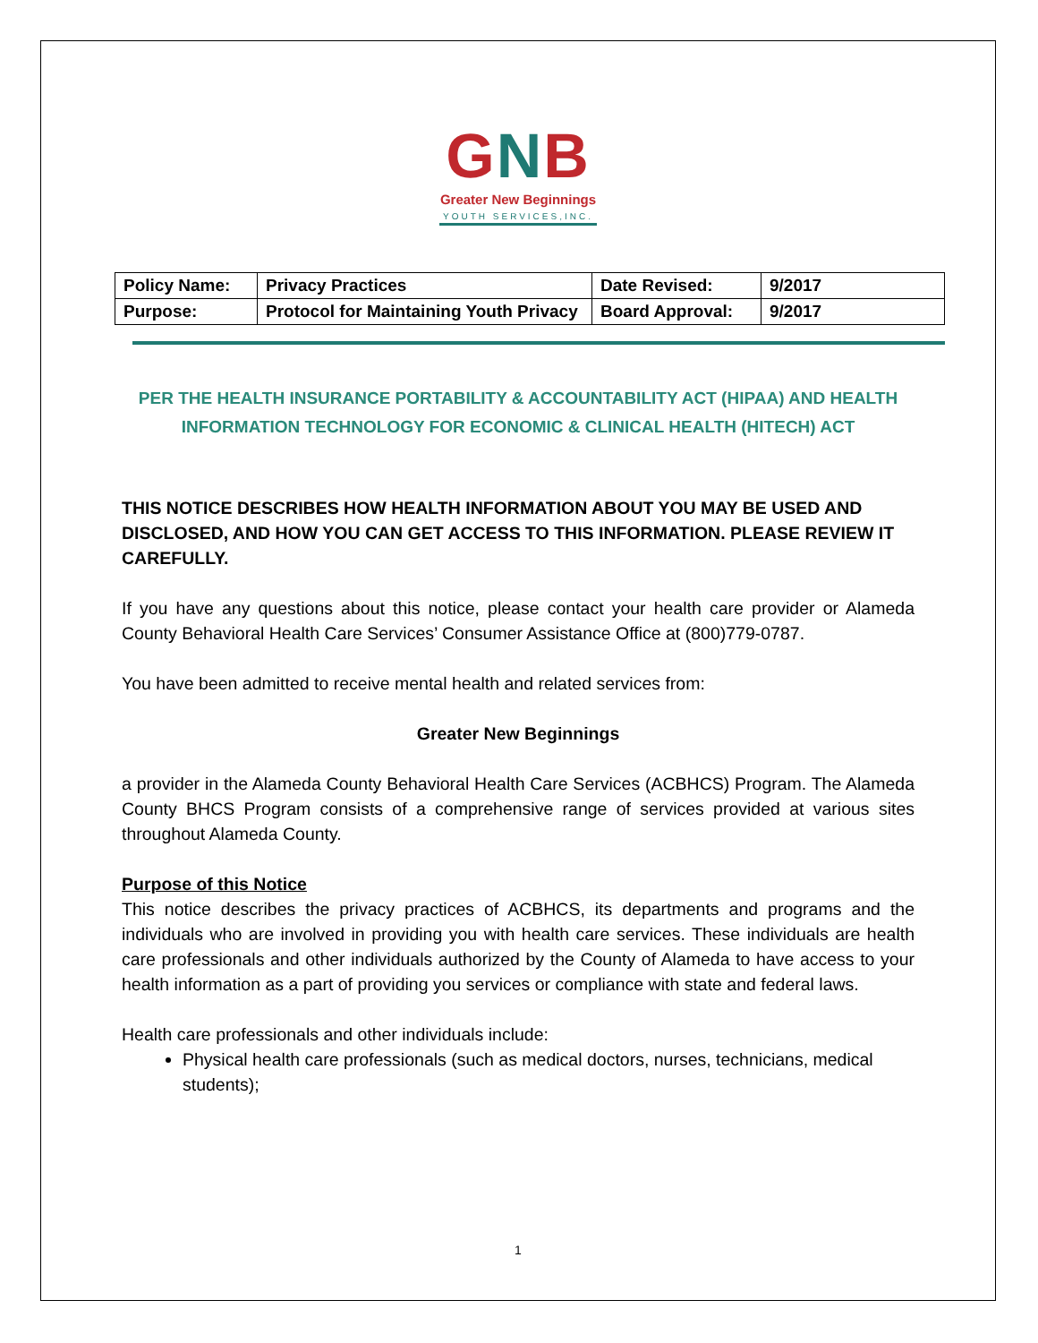GNB
Greater New Beginnings
YOUTH SERVICES,INC.
| Policy Name: | Privacy Practices | Date Revised: | 9/2017 |
| Purpose: | Protocol for Maintaining Youth Privacy | Board Approval: | 9/2017 |
PER THE HEALTH INSURANCE PORTABILITY & ACCOUNTABILITY ACT (HIPAA) AND HEALTH INFORMATION TECHNOLOGY FOR ECONOMIC & CLINICAL HEALTH (HITECH) ACT
THIS NOTICE DESCRIBES HOW HEALTH INFORMATION ABOUT YOU MAY BE USED AND DISCLOSED, AND HOW YOU CAN GET ACCESS TO THIS INFORMATION. PLEASE REVIEW IT CAREFULLY.
If you have any questions about this notice, please contact your health care provider or Alameda County Behavioral Health Care Services’ Consumer Assistance Office at (800)779-0787.
You have been admitted to receive mental health and related services from:
Greater New Beginnings
a provider in the Alameda County Behavioral Health Care Services (ACBHCS) Program. The Alameda County BHCS Program consists of a comprehensive range of services provided at various sites throughout Alameda County.
Purpose of this Notice
This notice describes the privacy practices of ACBHCS, its departments and programs and the individuals who are involved in providing you with health care services. These individuals are health care professionals and other individuals authorized by the County of Alameda to have access to your health information as a part of providing you services or compliance with state and federal laws.
Health care professionals and other individuals include:
Physical health care professionals (such as medical doctors, nurses, technicians, medical students);
1